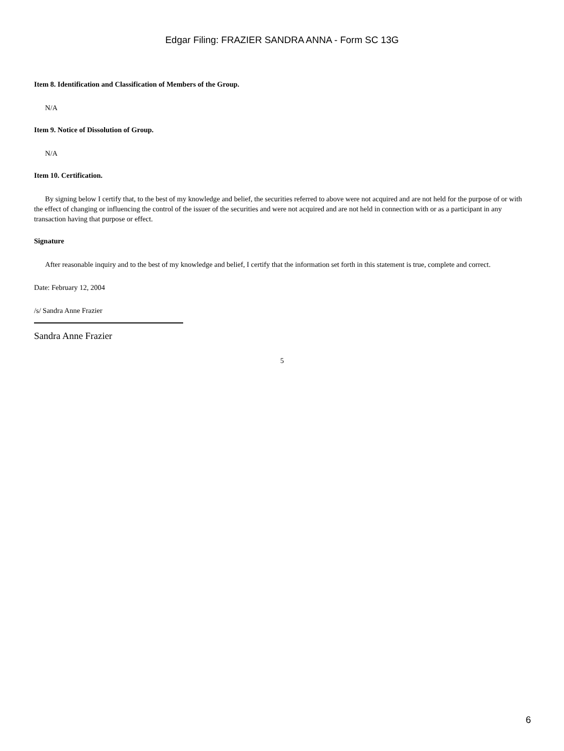Edgar Filing: FRAZIER SANDRA ANNA - Form SC 13G
Item 8. Identification and Classification of Members of the Group.
N/A
Item 9. Notice of Dissolution of Group.
N/A
Item 10. Certification.
By signing below I certify that, to the best of my knowledge and belief, the securities referred to above were not acquired and are not held for the purpose of or with the effect of changing or influencing the control of the issuer of the securities and were not acquired and are not held in connection with or as a participant in any transaction having that purpose or effect.
Signature
After reasonable inquiry and to the best of my knowledge and belief, I certify that the information set forth in this statement is true, complete and correct.
Date: February 12, 2004
/s/ Sandra Anne Frazier
Sandra Anne Frazier
5
6